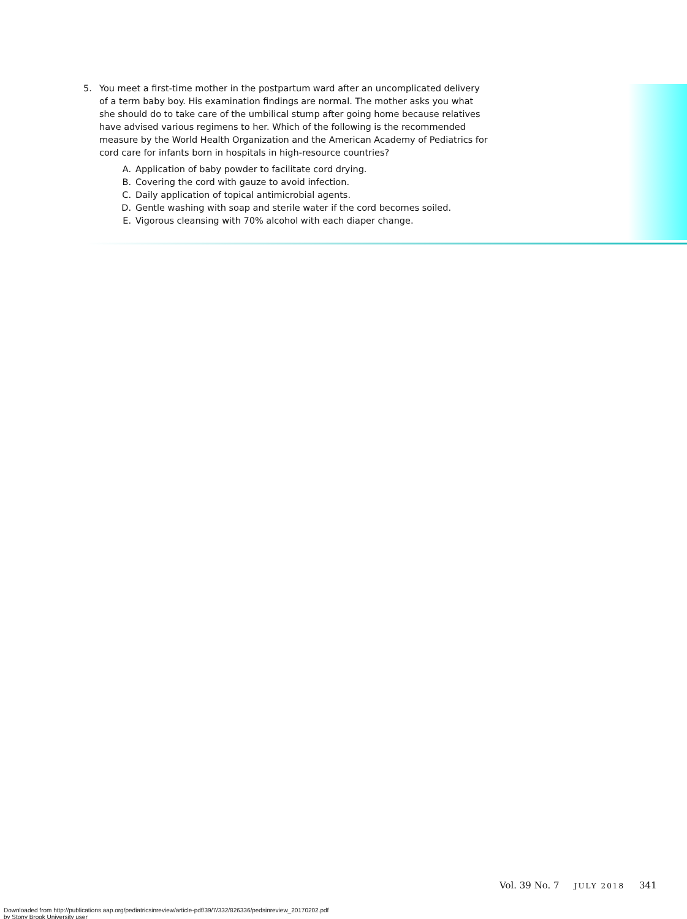5. You meet a first-time mother in the postpartum ward after an uncomplicated delivery of a term baby boy. His examination findings are normal. The mother asks you what she should do to take care of the umbilical stump after going home because relatives have advised various regimens to her. Which of the following is the recommended measure by the World Health Organization and the American Academy of Pediatrics for cord care for infants born in hospitals in high-resource countries?
A. Application of baby powder to facilitate cord drying.
B. Covering the cord with gauze to avoid infection.
C. Daily application of topical antimicrobial agents.
D. Gentle washing with soap and sterile water if the cord becomes soiled.
E. Vigorous cleansing with 70% alcohol with each diaper change.
Vol. 39 No. 7 JULY 2018 341
Downloaded from http://publications.aap.org/pediatricsinreview/article-pdf/39/7/332/826336/pedsinreview_20170202.pdf
by Stony Brook University user